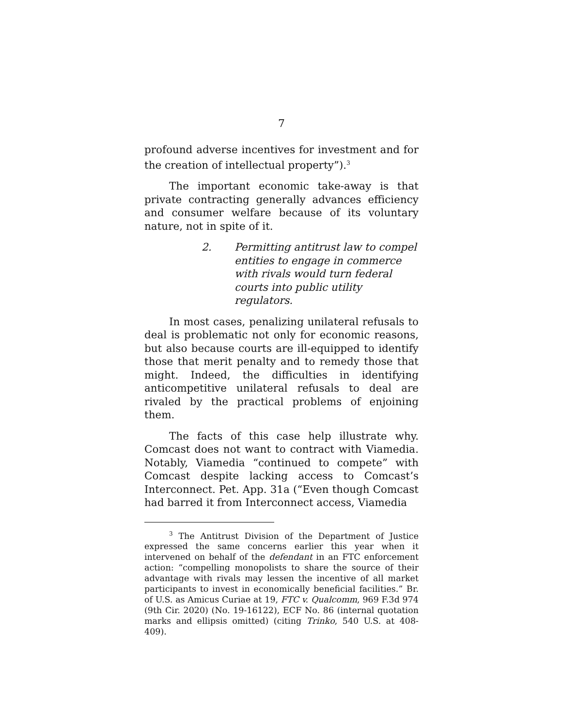7
profound adverse incentives for investment and for the creation of intellectual property”).<sup>3</sup>
The important economic take-away is that private contracting generally advances efficiency and consumer welfare because of its voluntary nature, not in spite of it.
2. Permitting antitrust law to compel entities to engage in commerce with rivals would turn federal courts into public utility regulators.
In most cases, penalizing unilateral refusals to deal is problematic not only for economic reasons, but also because courts are ill-equipped to identify those that merit penalty and to remedy those that might. Indeed, the difficulties in identifying anticompetitive unilateral refusals to deal are rivaled by the practical problems of enjoining them.
The facts of this case help illustrate why. Comcast does not want to contract with Viamedia. Notably, Viamedia “continued to compete” with Comcast despite lacking access to Comcast’s Interconnect. Pet. App. 31a (“Even though Comcast had barred it from Interconnect access, Viamedia
<sup>3</sup> The Antitrust Division of the Department of Justice expressed the same concerns earlier this year when it intervened on behalf of the defendant in an FTC enforcement action: “compelling monopolists to share the source of their advantage with rivals may lessen the incentive of all market participants to invest in economically beneficial facilities.” Br. of U.S. as Amicus Curiae at 19, FTC v. Qualcomm, 969 F.3d 974 (9th Cir. 2020) (No. 19-16122), ECF No. 86 (internal quotation marks and ellipsis omitted) (citing Trinko, 540 U.S. at 408-409).